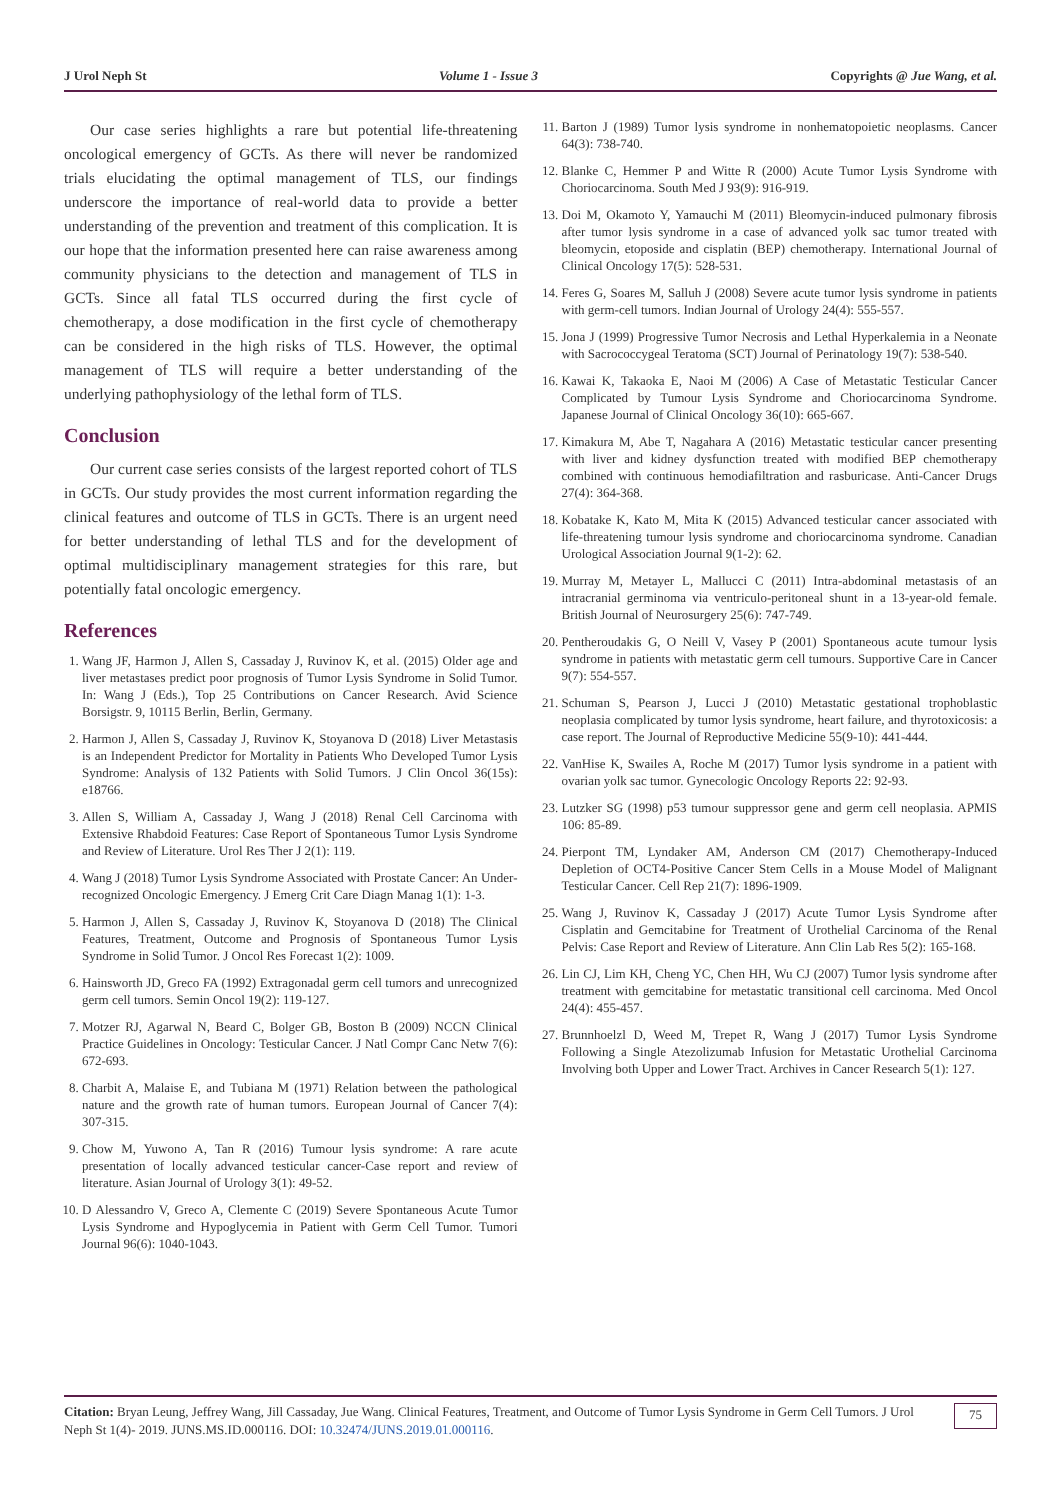J Urol Neph St Volume 1 - Issue 3 Copyrights @ Jue Wang, et al.
Our case series highlights a rare but potential life-threatening oncological emergency of GCTs. As there will never be randomized trials elucidating the optimal management of TLS, our findings underscore the importance of real-world data to provide a better understanding of the prevention and treatment of this complication. It is our hope that the information presented here can raise awareness among community physicians to the detection and management of TLS in GCTs. Since all fatal TLS occurred during the first cycle of chemotherapy, a dose modification in the first cycle of chemotherapy can be considered in the high risks of TLS. However, the optimal management of TLS will require a better understanding of the underlying pathophysiology of the lethal form of TLS.
Conclusion
Our current case series consists of the largest reported cohort of TLS in GCTs. Our study provides the most current information regarding the clinical features and outcome of TLS in GCTs. There is an urgent need for better understanding of lethal TLS and for the development of optimal multidisciplinary management strategies for this rare, but potentially fatal oncologic emergency.
References
1. Wang JF, Harmon J, Allen S, Cassaday J, Ruvinov K, et al. (2015) Older age and liver metastases predict poor prognosis of Tumor Lysis Syndrome in Solid Tumor. In: Wang J (Eds.), Top 25 Contributions on Cancer Research. Avid Science Borsigstr. 9, 10115 Berlin, Berlin, Germany.
2. Harmon J, Allen S, Cassaday J, Ruvinov K, Stoyanova D (2018) Liver Metastasis is an Independent Predictor for Mortality in Patients Who Developed Tumor Lysis Syndrome: Analysis of 132 Patients with Solid Tumors. J Clin Oncol 36(15s): e18766.
3. Allen S, William A, Cassaday J, Wang J (2018) Renal Cell Carcinoma with Extensive Rhabdoid Features: Case Report of Spontaneous Tumor Lysis Syndrome and Review of Literature. Urol Res Ther J 2(1): 119.
4. Wang J (2018) Tumor Lysis Syndrome Associated with Prostate Cancer: An Under-recognized Oncologic Emergency. J Emerg Crit Care Diagn Manag 1(1): 1-3.
5. Harmon J, Allen S, Cassaday J, Ruvinov K, Stoyanova D (2018) The Clinical Features, Treatment, Outcome and Prognosis of Spontaneous Tumor Lysis Syndrome in Solid Tumor. J Oncol Res Forecast 1(2): 1009.
6. Hainsworth JD, Greco FA (1992) Extragonadal germ cell tumors and unrecognized germ cell tumors. Semin Oncol 19(2): 119-127.
7. Motzer RJ, Agarwal N, Beard C, Bolger GB, Boston B (2009) NCCN Clinical Practice Guidelines in Oncology: Testicular Cancer. J Natl Compr Canc Netw 7(6): 672-693.
8. Charbit A, Malaise E, and Tubiana M (1971) Relation between the pathological nature and the growth rate of human tumors. European Journal of Cancer 7(4): 307-315.
9. Chow M, Yuwono A, Tan R (2016) Tumour lysis syndrome: A rare acute presentation of locally advanced testicular cancer-Case report and review of literature. Asian Journal of Urology 3(1): 49-52.
10. D Alessandro V, Greco A, Clemente C (2019) Severe Spontaneous Acute Tumor Lysis Syndrome and Hypoglycemia in Patient with Germ Cell Tumor. Tumori Journal 96(6): 1040-1043.
11. Barton J (1989) Tumor lysis syndrome in nonhematopoietic neoplasms. Cancer 64(3): 738-740.
12. Blanke C, Hemmer P and Witte R (2000) Acute Tumor Lysis Syndrome with Choriocarcinoma. South Med J 93(9): 916-919.
13. Doi M, Okamoto Y, Yamauchi M (2011) Bleomycin-induced pulmonary fibrosis after tumor lysis syndrome in a case of advanced yolk sac tumor treated with bleomycin, etoposide and cisplatin (BEP) chemotherapy. International Journal of Clinical Oncology 17(5): 528-531.
14. Feres G, Soares M, Salluh J (2008) Severe acute tumor lysis syndrome in patients with germ-cell tumors. Indian Journal of Urology 24(4): 555-557.
15. Jona J (1999) Progressive Tumor Necrosis and Lethal Hyperkalemia in a Neonate with Sacrococcygeal Teratoma (SCT) Journal of Perinatology 19(7): 538-540.
16. Kawai K, Takaoka E, Naoi M (2006) A Case of Metastatic Testicular Cancer Complicated by Tumour Lysis Syndrome and Choriocarcinoma Syndrome. Japanese Journal of Clinical Oncology 36(10): 665-667.
17. Kimakura M, Abe T, Nagahara A (2016) Metastatic testicular cancer presenting with liver and kidney dysfunction treated with modified BEP chemotherapy combined with continuous hemodiafiltration and rasburicase. Anti-Cancer Drugs 27(4): 364-368.
18. Kobatake K, Kato M, Mita K (2015) Advanced testicular cancer associated with life-threatening tumour lysis syndrome and choriocarcinoma syndrome. Canadian Urological Association Journal 9(1-2): 62.
19. Murray M, Metayer L, Mallucci C (2011) Intra-abdominal metastasis of an intracranial germinoma via ventriculo-peritoneal shunt in a 13-year-old female. British Journal of Neurosurgery 25(6): 747-749.
20. Pentheroudakis G, O Neill V, Vasey P (2001) Spontaneous acute tumour lysis syndrome in patients with metastatic germ cell tumours. Supportive Care in Cancer 9(7): 554-557.
21. Schuman S, Pearson J, Lucci J (2010) Metastatic gestational trophoblastic neoplasia complicated by tumor lysis syndrome, heart failure, and thyrotoxicosis: a case report. The Journal of Reproductive Medicine 55(9-10): 441-444.
22. VanHise K, Swailes A, Roche M (2017) Tumor lysis syndrome in a patient with ovarian yolk sac tumor. Gynecologic Oncology Reports 22: 92-93.
23. Lutzker SG (1998) p53 tumour suppressor gene and germ cell neoplasia. APMIS 106: 85-89.
24. Pierpont TM, Lyndaker AM, Anderson CM (2017) Chemotherapy-Induced Depletion of OCT4-Positive Cancer Stem Cells in a Mouse Model of Malignant Testicular Cancer. Cell Rep 21(7): 1896-1909.
25. Wang J, Ruvinov K, Cassaday J (2017) Acute Tumor Lysis Syndrome after Cisplatin and Gemcitabine for Treatment of Urothelial Carcinoma of the Renal Pelvis: Case Report and Review of Literature. Ann Clin Lab Res 5(2): 165-168.
26. Lin CJ, Lim KH, Cheng YC, Chen HH, Wu CJ (2007) Tumor lysis syndrome after treatment with gemcitabine for metastatic transitional cell carcinoma. Med Oncol 24(4): 455-457.
27. Brunnhoelzl D, Weed M, Trepet R, Wang J (2017) Tumor Lysis Syndrome Following a Single Atezolizumab Infusion for Metastatic Urothelial Carcinoma Involving both Upper and Lower Tract. Archives in Cancer Research 5(1): 127.
Citation: Bryan Leung, Jeffrey Wang, Jill Cassaday, Jue Wang. Clinical Features, Treatment, and Outcome of Tumor Lysis Syndrome in Germ Cell Tumors. J Urol Neph St 1(4)- 2019. JUNS.MS.ID.000116. DOI: 10.32474/JUNS.2019.01.000116.
75